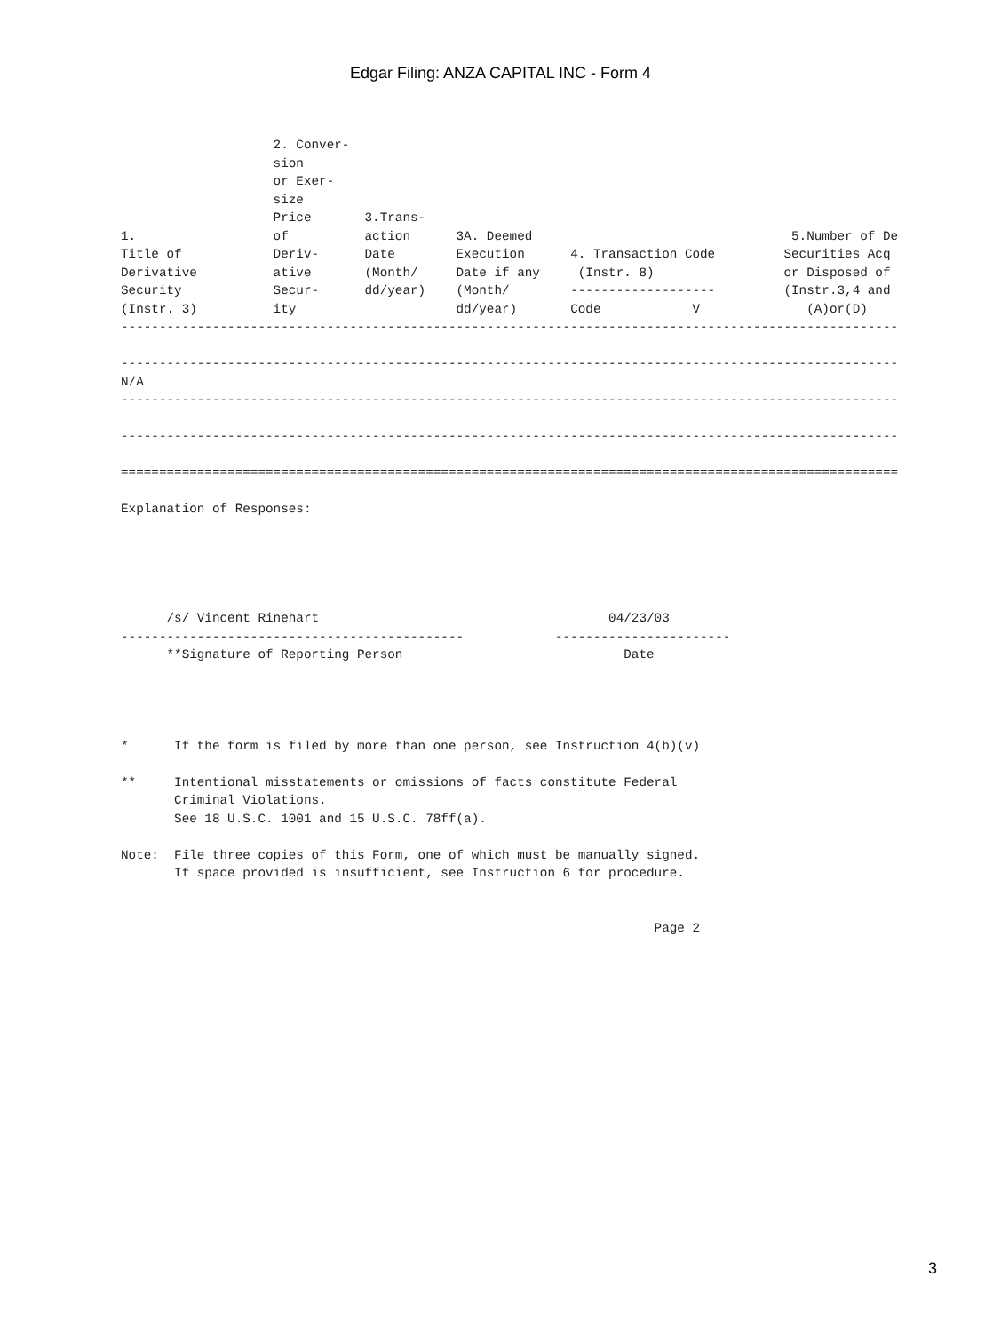Edgar Filing: ANZA CAPITAL INC - Form 4
                    2. Conver-
                    sion
                    or Exer-
                    size
                    Price       3.Trans-
1.                  of          action      3A. Deemed                                  5.Number of De
Title of            Deriv-      Date        Execution      4. Transaction Code         Securities Acq
Derivative          ative       (Month/     Date if any     (Instr. 8)                 or Disposed of
Security            Secur-      dd/year)    (Month/        -------------------         (Instr.3,4 and
(Instr. 3)          ity                     dd/year)       Code            V              (A)or(D)
------------------------------------------------------------------------------------------------------

------------------------------------------------------------------------------------------------------
N/A
------------------------------------------------------------------------------------------------------

------------------------------------------------------------------------------------------------------

======================================================================================================

Explanation of Responses:





      /s/ Vincent Rinehart                                      04/23/03
---------------------------------------------            -----------------------
      **Signature of Reporting Person                             Date




*      If the form is filed by more than one person, see Instruction 4(b)(v)

**     Intentional misstatements or omissions of facts constitute Federal
       Criminal Violations.
       See 18 U.S.C. 1001 and 15 U.S.C. 78ff(a).

Note:  File three copies of this Form, one of which must be manually signed.
       If space provided is insufficient, see Instruction 6 for procedure.


                                                                      Page 2
3